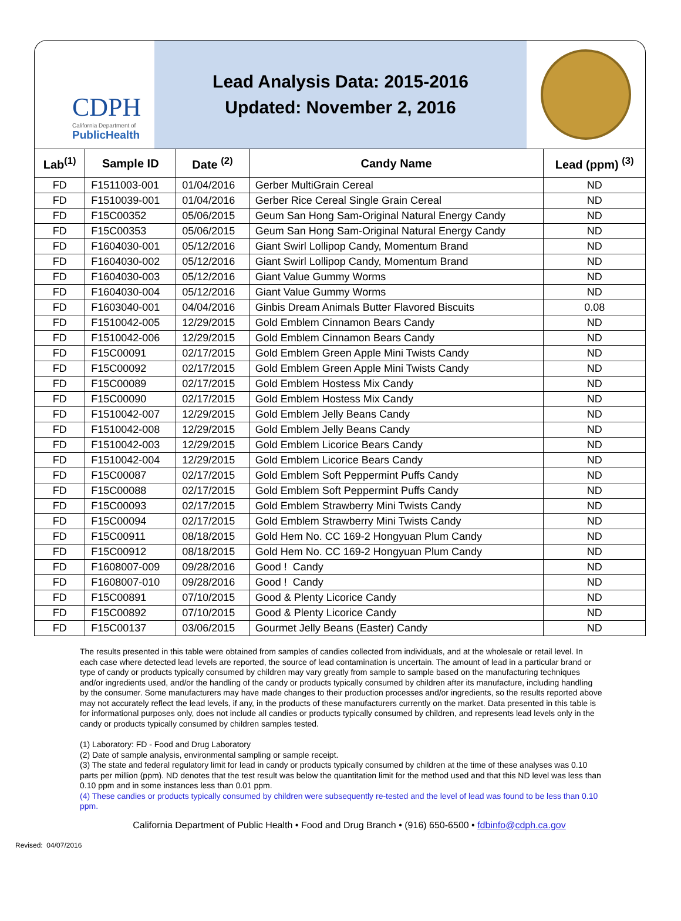CDPH
California Department of
PublicHealth
Lead Analysis Data: 2015-2016
Updated: November 2, 2016
| Lab<sup>(1)</sup> | Sample ID | Date <sup>(2)</sup> | Candy Name | Lead (ppm) <sup>(3)</sup> |
| --- | --- | --- | --- | --- |
| FD | F1511003-001 | 01/04/2016 | Gerber MultiGrain Cereal | ND |
| FD | F1510039-001 | 01/04/2016 | Gerber Rice Cereal Single Grain Cereal | ND |
| FD | F15C00352 | 05/06/2015 | Geum San Hong Sam-Original Natural Energy Candy | ND |
| FD | F15C00353 | 05/06/2015 | Geum San Hong Sam-Original Natural Energy Candy | ND |
| FD | F1604030-001 | 05/12/2016 | Giant Swirl Lollipop Candy, Momentum Brand | ND |
| FD | F1604030-002 | 05/12/2016 | Giant Swirl Lollipop Candy, Momentum Brand | ND |
| FD | F1604030-003 | 05/12/2016 | Giant Value Gummy Worms | ND |
| FD | F1604030-004 | 05/12/2016 | Giant Value Gummy Worms | ND |
| FD | F1603040-001 | 04/04/2016 | Ginbis Dream Animals Butter Flavored Biscuits | 0.08 |
| FD | F1510042-005 | 12/29/2015 | Gold Emblem Cinnamon Bears Candy | ND |
| FD | F1510042-006 | 12/29/2015 | Gold Emblem Cinnamon Bears Candy | ND |
| FD | F15C00091 | 02/17/2015 | Gold Emblem Green Apple Mini Twists Candy | ND |
| FD | F15C00092 | 02/17/2015 | Gold Emblem Green Apple Mini Twists Candy | ND |
| FD | F15C00089 | 02/17/2015 | Gold Emblem Hostess Mix Candy | ND |
| FD | F15C00090 | 02/17/2015 | Gold Emblem Hostess Mix Candy | ND |
| FD | F1510042-007 | 12/29/2015 | Gold Emblem Jelly Beans Candy | ND |
| FD | F1510042-008 | 12/29/2015 | Gold Emblem Jelly Beans Candy | ND |
| FD | F1510042-003 | 12/29/2015 | Gold Emblem Licorice Bears Candy | ND |
| FD | F1510042-004 | 12/29/2015 | Gold Emblem Licorice Bears Candy | ND |
| FD | F15C00087 | 02/17/2015 | Gold Emblem Soft Peppermint Puffs Candy | ND |
| FD | F15C00088 | 02/17/2015 | Gold Emblem Soft Peppermint Puffs Candy | ND |
| FD | F15C00093 | 02/17/2015 | Gold Emblem Strawberry Mini Twists Candy | ND |
| FD | F15C00094 | 02/17/2015 | Gold Emblem Strawberry Mini Twists Candy | ND |
| FD | F15C00911 | 08/18/2015 | Gold Hem No. CC 169-2 Hongyuan Plum Candy | ND |
| FD | F15C00912 | 08/18/2015 | Gold Hem No. CC 169-2 Hongyuan Plum Candy | ND |
| FD | F1608007-009 | 09/28/2016 | Good ! Candy | ND |
| FD | F1608007-010 | 09/28/2016 | Good ! Candy | ND |
| FD | F15C00891 | 07/10/2015 | Good & Plenty Licorice Candy | ND |
| FD | F15C00892 | 07/10/2015 | Good & Plenty Licorice Candy | ND |
| FD | F15C00137 | 03/06/2015 | Gourmet Jelly Beans (Easter) Candy | ND |
The results presented in this table were obtained from samples of candies collected from individuals, and at the wholesale or retail level. In each case where detected lead levels are reported, the source of lead contamination is uncertain. The amount of lead in a particular brand or type of candy or products typically consumed by children may vary greatly from sample to sample based on the manufacturing techniques and/or ingredients used, and/or the handling of the candy or products typically consumed by children after its manufacture, including handling by the consumer. Some manufacturers may have made changes to their production processes and/or ingredients, so the results reported above may not accurately reflect the lead levels, if any, in the products of these manufacturers currently on the market. Data presented in this table is for informational purposes only, does not include all candies or products typically consumed by children, and represents lead levels only in the candy or products typically consumed by children samples tested.
(1) Laboratory: FD - Food and Drug Laboratory
(2) Date of sample analysis, environmental sampling or sample receipt.
(3) The state and federal regulatory limit for lead in candy or products typically consumed by children at the time of these analyses was 0.10 parts per million (ppm). ND denotes that the test result was below the quantitation limit for the method used and that this ND level was less than 0.10 ppm and in some instances less than 0.01 ppm.
(4) These candies or products typically consumed by children were subsequently re-tested and the level of lead was found to be less than 0.10 ppm.
California Department of Public Health • Food and Drug Branch • (916) 650-6500 • fdbinfo@cdph.ca.gov
Revised: 04/07/2016